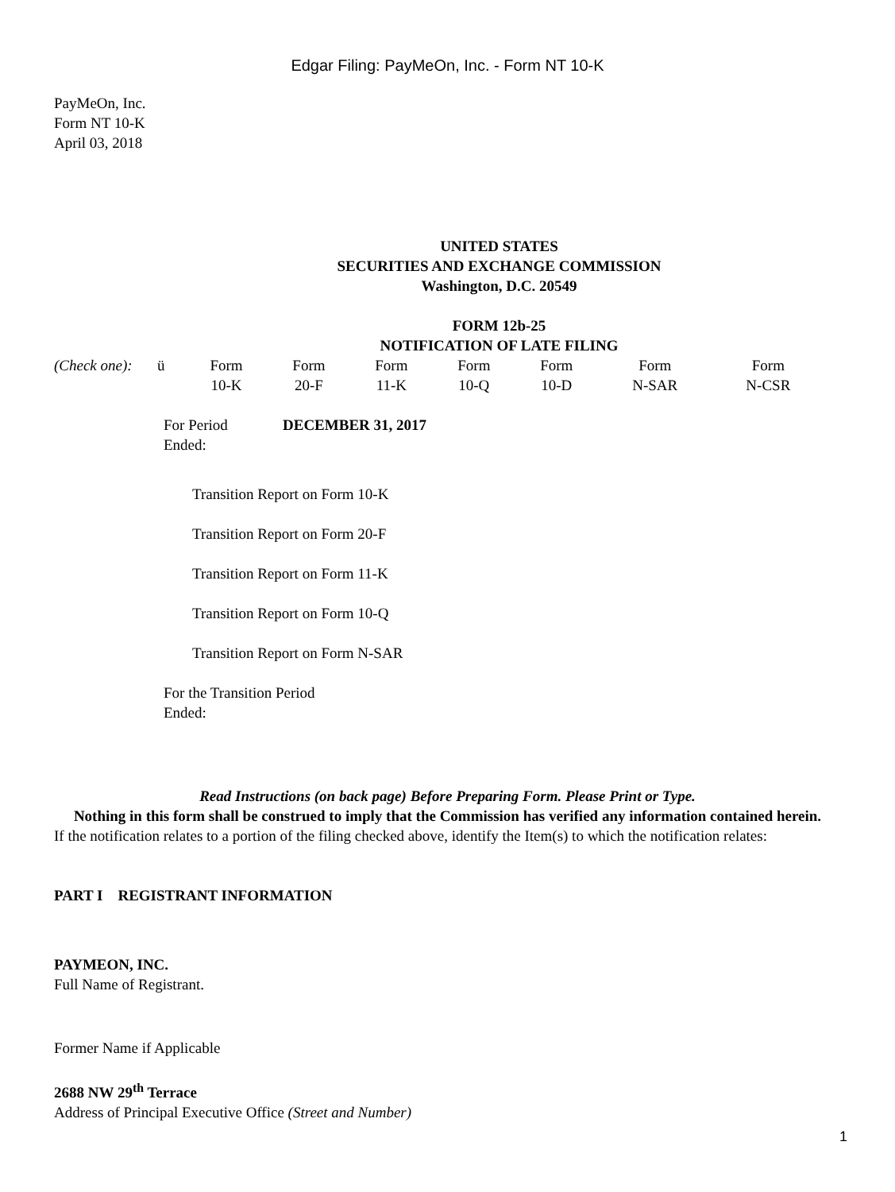Edgar Filing: PayMeOn, Inc. - Form NT 10-K
PayMeOn, Inc.
Form NT 10-K
April 03, 2018
UNITED STATES
SECURITIES AND EXCHANGE COMMISSION
Washington, D.C. 20549
FORM 12b-25
NOTIFICATION OF LATE FILING
| (Check one): | ü | Form 10-K | Form 20-F | Form 11-K | Form 10-Q | Form 10-D | Form N-SAR | Form N-CSR |
| For Period Ended: | DECEMBER 31, 2017 |
Transition Report on Form 10-K
Transition Report on Form 20-F
Transition Report on Form 11-K
Transition Report on Form 10-Q
Transition Report on Form N-SAR
For the Transition Period
Ended:
Read Instructions (on back page) Before Preparing Form. Please Print or Type.
Nothing in this form shall be construed to imply that the Commission has verified any information contained herein.
If the notification relates to a portion of the filing checked above, identify the Item(s) to which the notification relates:
PART I REGISTRANT INFORMATION
PAYMEON, INC.
Full Name of Registrant.
Former Name if Applicable
2688 NW 29<sup>th</sup> Terrace
Address of Principal Executive Office (Street and Number)
1